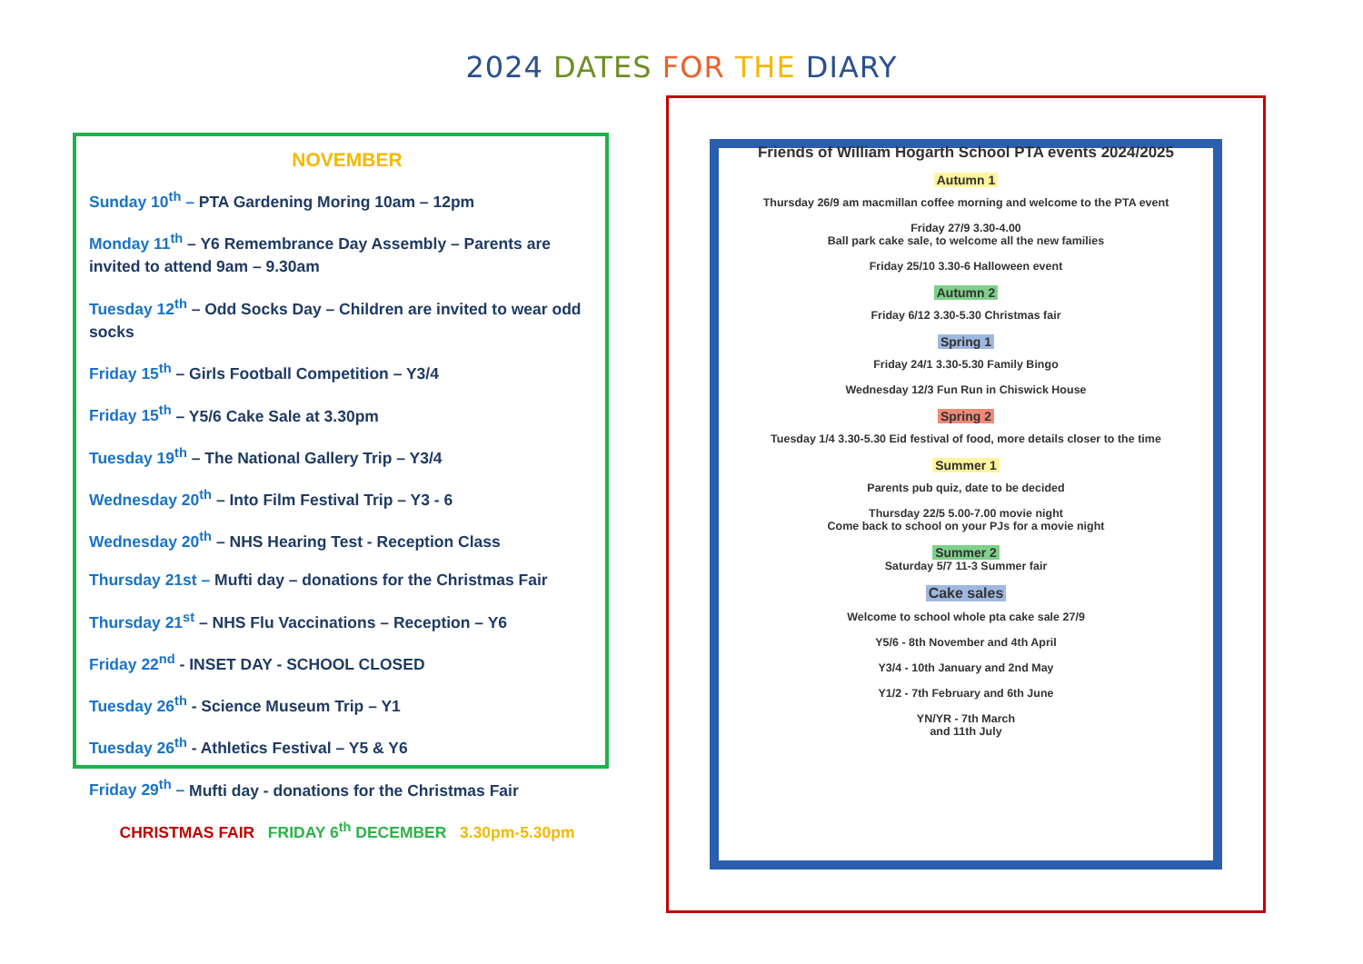2024 DATES FOR THE DIARY
NOVEMBER
Sunday 10<sup>th</sup> – PTA Gardening Moring 10am – 12pm
Monday 11<sup>th</sup> – Y6 Remembrance Day Assembly – Parents are invited to attend 9am – 9.30am
Tuesday 12<sup>th</sup> – Odd Socks Day – Children are invited to wear odd socks
Friday 15<sup>th</sup> – Girls Football Competition – Y3/4
Friday 15<sup>th</sup> – Y5/6 Cake Sale at 3.30pm
Tuesday 19<sup>th</sup> – The National Gallery Trip – Y3/4
Wednesday 20<sup>th</sup> – Into Film Festival Trip – Y3 - 6
Wednesday 20<sup>th</sup> – NHS Hearing Test - Reception Class
Thursday 21st – Mufti day – donations for the Christmas Fair
Thursday 21<sup>st</sup> – NHS Flu Vaccinations – Reception – Y6
Friday 22<sup>nd</sup> - INSET DAY - SCHOOL CLOSED
Tuesday 26<sup>th</sup> - Science Museum Trip – Y1
Tuesday 26<sup>th</sup> - Athletics Festival – Y5 & Y6
Friday 29<sup>th</sup> – Mufti day - donations for the Christmas Fair
CHRISTMAS FAIR FRIDAY 6<sup>th</sup> DECEMBER 3.30pm-5.30pm
Friends of William Hogarth School PTA events 2024/2025
Autumn 1
Thursday 26/9 am macmillan coffee morning and welcome to the PTA event
Friday 27/9 3.30-4.00
Ball park cake sale, to welcome all the new families
Friday 25/10 3.30-6 Halloween event
Autumn 2
Friday 6/12 3.30-5.30 Christmas fair
Spring 1
Friday 24/1 3.30-5.30 Family Bingo
Wednesday 12/3 Fun Run in Chiswick House
Spring 2
Tuesday 1/4 3.30-5.30 Eid festival of food, more details closer to the time
Summer 1
Parents pub quiz, date to be decided
Thursday 22/5 5.00-7.00 movie night
Come back to school on your PJs for a movie night
Summer 2
Saturday 5/7 11-3 Summer fair
Cake sales
Welcome to school whole pta cake sale 27/9
Y5/6 - 8th November and 4th April
Y3/4 - 10th January and 2nd May
Y1/2 - 7th February and 6th June
YN/YR - 7th March
and 11th July